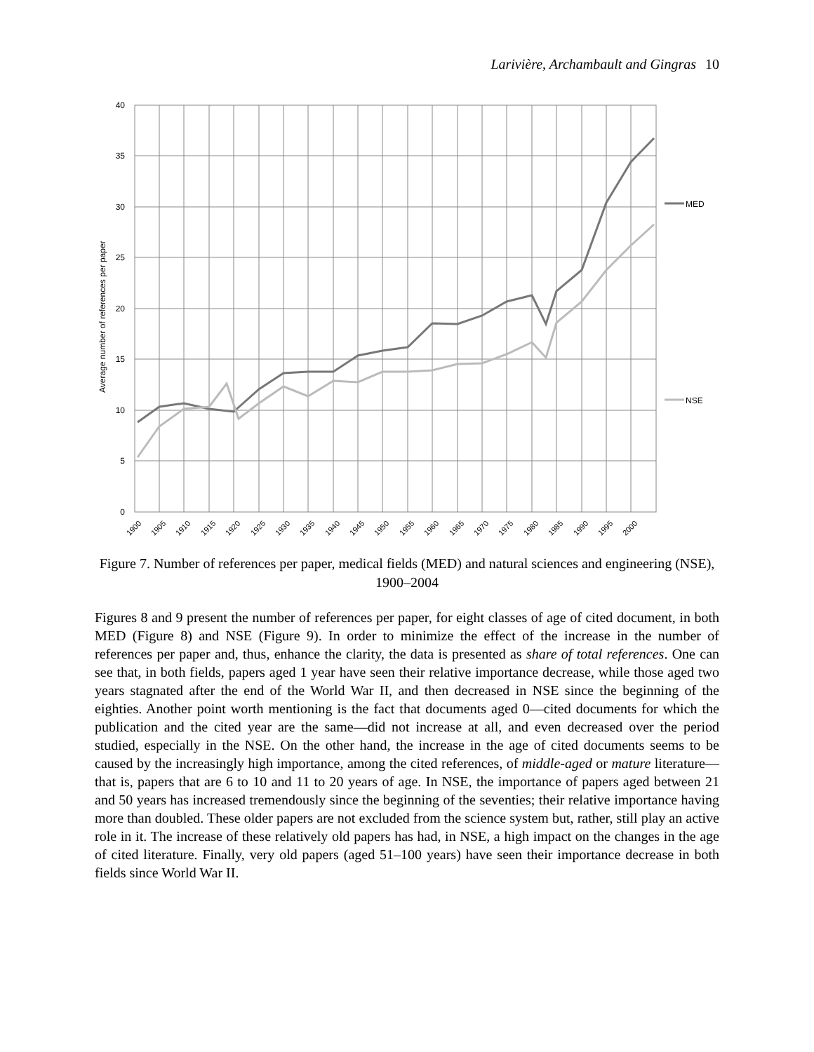Larivière, Archambault and Gingras 10
MED
NSE
40
35
30
25
20
15
10
5
0
Average number of references per paper
1900
1905
1910
1915
1920
1925
1930
1935
1940
1945
1950
1955
1960
1965
1970
1975
1980
1985
1990
1995
2000
Figure 7. Number of references per paper, medical fields (MED) and natural sciences and engineering (NSE), 1900–2004
Figures 8 and 9 present the number of references per paper, for eight classes of age of cited document, in both MED (Figure 8) and NSE (Figure 9). In order to minimize the effect of the increase in the number of references per paper and, thus, enhance the clarity, the data is presented as share of total references. One can see that, in both fields, papers aged 1 year have seen their relative importance decrease, while those aged two years stagnated after the end of the World War II, and then decreased in NSE since the beginning of the eighties. Another point worth mentioning is the fact that documents aged 0—cited documents for which the publication and the cited year are the same—did not increase at all, and even decreased over the period studied, especially in the NSE. On the other hand, the increase in the age of cited documents seems to be caused by the increasingly high importance, among the cited references, of middle-aged or mature literature—that is, papers that are 6 to 10 and 11 to 20 years of age. In NSE, the importance of papers aged between 21 and 50 years has increased tremendously since the beginning of the seventies; their relative importance having more than doubled. These older papers are not excluded from the science system but, rather, still play an active role in it. The increase of these relatively old papers has had, in NSE, a high impact on the changes in the age of cited literature. Finally, very old papers (aged 51–100 years) have seen their importance decrease in both fields since World War II.